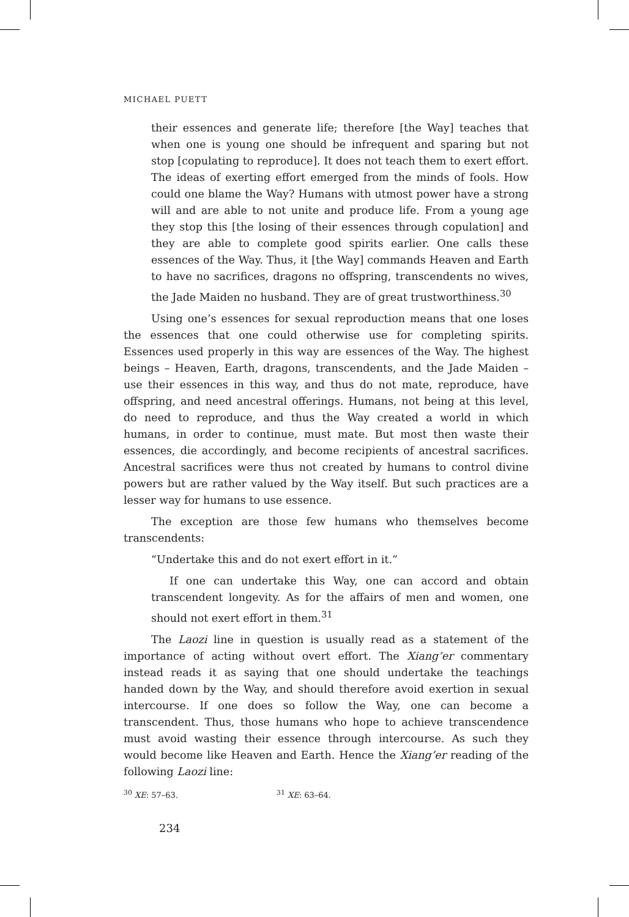MICHAEL PUETT
their essences and generate life; therefore [the Way] teaches that when one is young one should be infrequent and sparing but not stop [copulating to reproduce]. It does not teach them to exert effort. The ideas of exerting effort emerged from the minds of fools. How could one blame the Way? Humans with utmost power have a strong will and are able to not unite and produce life. From a young age they stop this [the losing of their essences through copulation] and they are able to complete good spirits earlier. One calls these essences of the Way. Thus, it [the Way] commands Heaven and Earth to have no sacrifices, dragons no offspring, transcendents no wives, the Jade Maiden no husband. They are of great trustworthiness.<sup>30</sup>
Using one’s essences for sexual reproduction means that one loses the essences that one could otherwise use for completing spirits. Essences used properly in this way are essences of the Way. The highest beings – Heaven, Earth, dragons, transcendents, and the Jade Maiden – use their essences in this way, and thus do not mate, reproduce, have offspring, and need ancestral offerings. Humans, not being at this level, do need to reproduce, and thus the Way created a world in which humans, in order to continue, must mate. But most then waste their essences, die accordingly, and become recipients of ancestral sacrifices. Ancestral sacrifices were thus not created by humans to control divine powers but are rather valued by the Way itself. But such practices are a lesser way for humans to use essence.
The exception are those few humans who themselves become transcendents:
“Undertake this and do not exert effort in it.”
If one can undertake this Way, one can accord and obtain transcendent longevity. As for the affairs of men and women, one should not exert effort in them.<sup>31</sup>
The Laozi line in question is usually read as a statement of the importance of acting without overt effort. The Xiang’er commentary instead reads it as saying that one should undertake the teachings handed down by the Way, and should therefore avoid exertion in sexual intercourse. If one does so follow the Way, one can become a transcendent. Thus, those humans who hope to achieve transcendence must avoid wasting their essence through intercourse. As such they would become like Heaven and Earth. Hence the Xiang’er reading of the following Laozi line:
<sup>30</sup> XE: 57–63. <sup>31</sup> XE: 63–64.
234